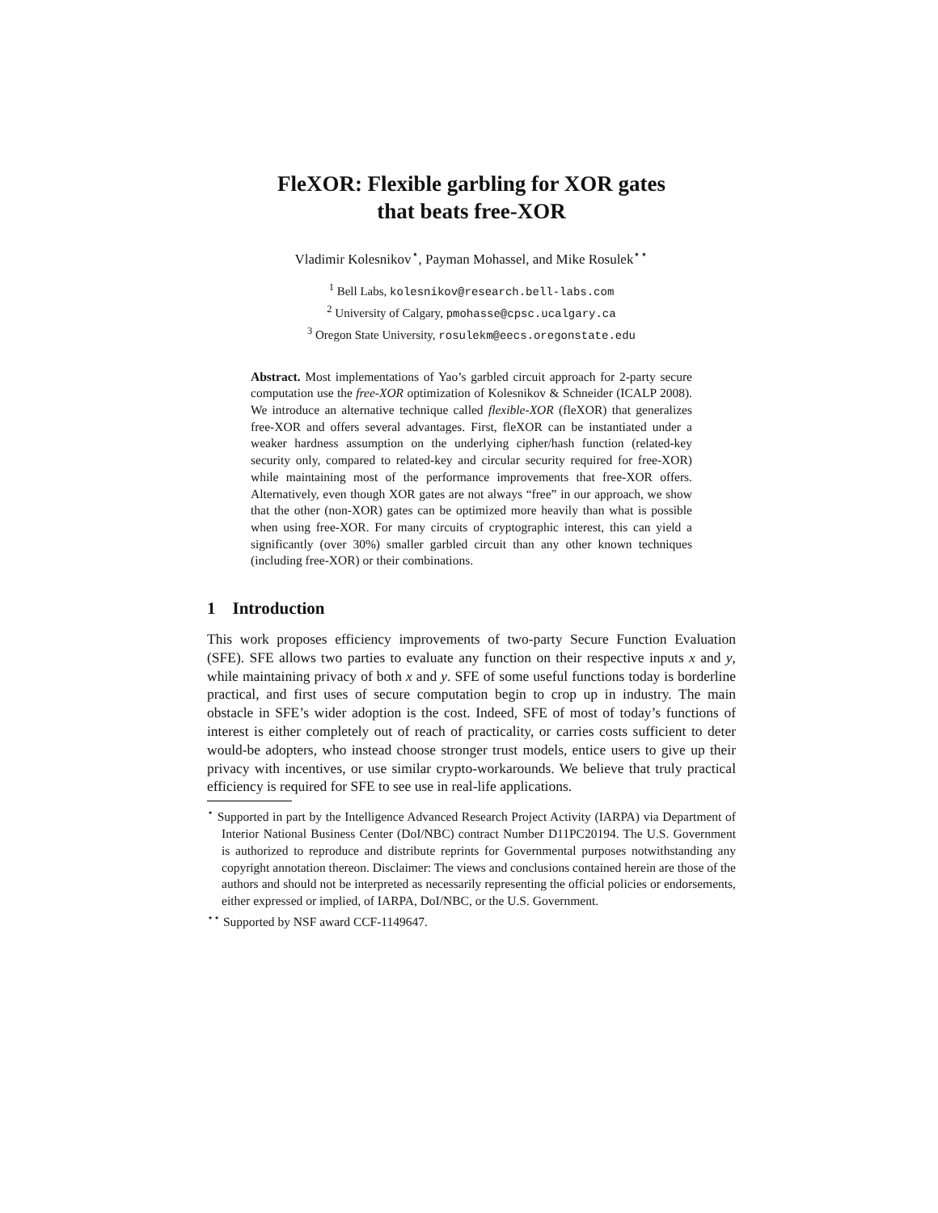FleXOR: Flexible garbling for XOR gates
that beats free-XOR
Vladimir Kolesnikov<sup>⋆</sup>, Payman Mohassel, and Mike Rosulek<sup>⋆⋆</sup>
<sup>1</sup> Bell Labs, kolesnikov@research.bell-labs.com
<sup>2</sup> University of Calgary, pmohasse@cpsc.ucalgary.ca
<sup>3</sup> Oregon State University, rosulekm@eecs.oregonstate.edu
Abstract. Most implementations of Yao’s garbled circuit approach for 2-party secure computation use the free-XOR optimization of Kolesnikov & Schneider (ICALP 2008). We introduce an alternative technique called flexible-XOR (fleXOR) that generalizes free-XOR and offers several advantages. First, fleXOR can be instantiated under a weaker hardness assumption on the underlying cipher/hash function (related-key security only, compared to related-key and circular security required for free-XOR) while maintaining most of the performance improvements that free-XOR offers. Alternatively, even though XOR gates are not always “free” in our approach, we show that the other (non-XOR) gates can be optimized more heavily than what is possible when using free-XOR. For many circuits of cryptographic interest, this can yield a significantly (over 30%) smaller garbled circuit than any other known techniques (including free-XOR) or their combinations.
1 Introduction
This work proposes efficiency improvements of two-party Secure Function Evaluation (SFE). SFE allows two parties to evaluate any function on their respective inputs x and y, while maintaining privacy of both x and y. SFE of some useful functions today is borderline practical, and first uses of secure computation begin to crop up in industry. The main obstacle in SFE’s wider adoption is the cost. Indeed, SFE of most of today’s functions of interest is either completely out of reach of practicality, or carries costs sufficient to deter would-be adopters, who instead choose stronger trust models, entice users to give up their privacy with incentives, or use similar crypto-workarounds. We believe that truly practical efficiency is required for SFE to see use in real-life applications.
<sup>⋆</sup> Supported in part by the Intelligence Advanced Research Project Activity (IARPA) via Department of Interior National Business Center (DoI/NBC) contract Number D11PC20194. The U.S. Government is authorized to reproduce and distribute reprints for Governmental purposes notwithstanding any copyright annotation thereon. Disclaimer: The views and conclusions contained herein are those of the authors and should not be interpreted as necessarily representing the official policies or endorsements, either expressed or implied, of IARPA, DoI/NBC, or the U.S. Government.
<sup>⋆⋆</sup> Supported by NSF award CCF-1149647.